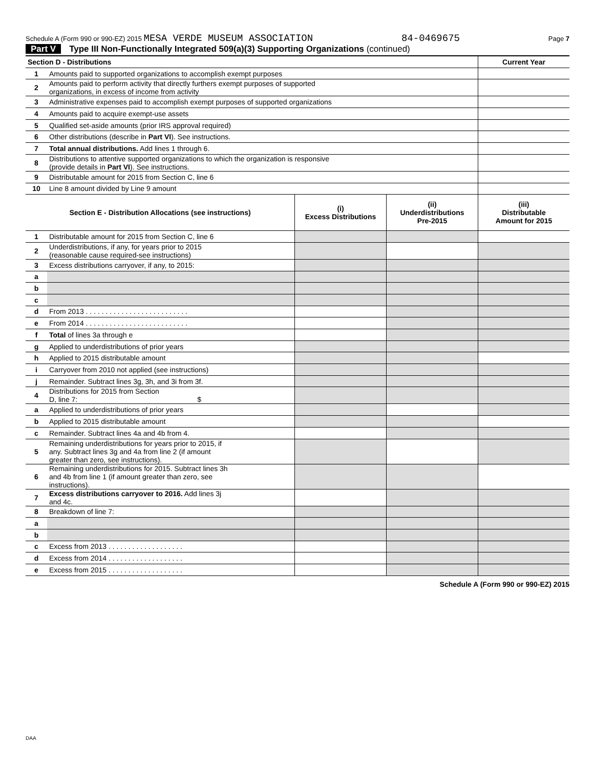Schedule A (Form 990 or 990-EZ) 2015 MESA VERDE MUSEUM ASSOCIATION 84-0469675 Page 7
Part V Type III Non-Functionally Integrated 509(a)(3) Supporting Organizations (continued)
| Section D - Distributions | | | | Current Year |
| 1 | Amounts paid to supported organizations to accomplish exempt purposes | | | |
| 2 | Amounts paid to perform activity that directly furthers exempt purposes of supported organizations, in excess of income from activity | | | |
| 3 | Administrative expenses paid to accomplish exempt purposes of supported organizations | | | |
| 4 | Amounts paid to acquire exempt-use assets | | | |
| 5 | Qualified set-aside amounts (prior IRS approval required) | | | |
| 6 | Other distributions (describe in Part VI ). See instructions. | | | |
| 7 | Total annual distributions. Add lines 1 through 6. | | | |
| 8 | Distributions to attentive supported organizations to which the organization is responsive (provide details in Part VI ). See instructions. | | | |
| 9 | Distributable amount for 2015 from Section C, line 6 | | | |
| 10 | Line 8 amount divided by Line 9 amount | | | |
| Section E - Distribution Allocations (see instructions) | | (i) Excess Distributions | (ii) Underdistributions Pre-2015 | (iii) Distributable Amount for 2015 |
| 1 | Distributable amount for 2015 from Section C, line 6 | | | |
| 2 | Underdistributions, if any, for years prior to 2015 (reasonable cause required-see instructions) | | | |
| 3 | Excess distributions carryover, if any, to 2015: | | | |
| a | | | | |
| b | | | | |
| c | | | | |
| d | From 2013 . . . . . . . . . . . . . . . . . . . . . . . . . . | | | |
| e | From 2014 . . . . . . . . . . . . . . . . . . . . . . . . . . | | | |
| f | Total of lines 3a through e | | | |
| g | Applied to underdistributions of prior years | | | |
| h | Applied to 2015 distributable amount | | | |
| i | Carryover from 2010 not applied (see instructions) | | | |
| j | Remainder. Subtract lines 3g, 3h, and 3i from 3f. | | | |
| 4 | Distributions for 2015 from Section D, line 7: $ | | | |
| a | Applied to underdistributions of prior years | | | |
| b | Applied to 2015 distributable amount | | | |
| c | Remainder. Subtract lines 4a and 4b from 4. | | | |
| 5 | Remaining underdistributions for years prior to 2015, if any. Subtract lines 3g and 4a from line 2 (if amount greater than zero, see instructions). | | | |
| 6 | Remaining underdistributions for 2015. Subtract lines 3h and 4b from line 1 (if amount greater than zero, see instructions). | | | |
| 7 | Excess distributions carryover to 2016. Add lines 3j and 4c. | | | |
| 8 | Breakdown of line 7: | | | |
| a | | | | |
| b | | | | |
| c | Excess from 2013 . . . . . . . . . . . . . . . . . . . | | | |
| d | Excess from 2014 . . . . . . . . . . . . . . . . . . . | | | |
| e | Excess from 2015 . . . . . . . . . . . . . . . . . . . | | | |
Schedule A (Form 990 or 990-EZ) 2015
DAA